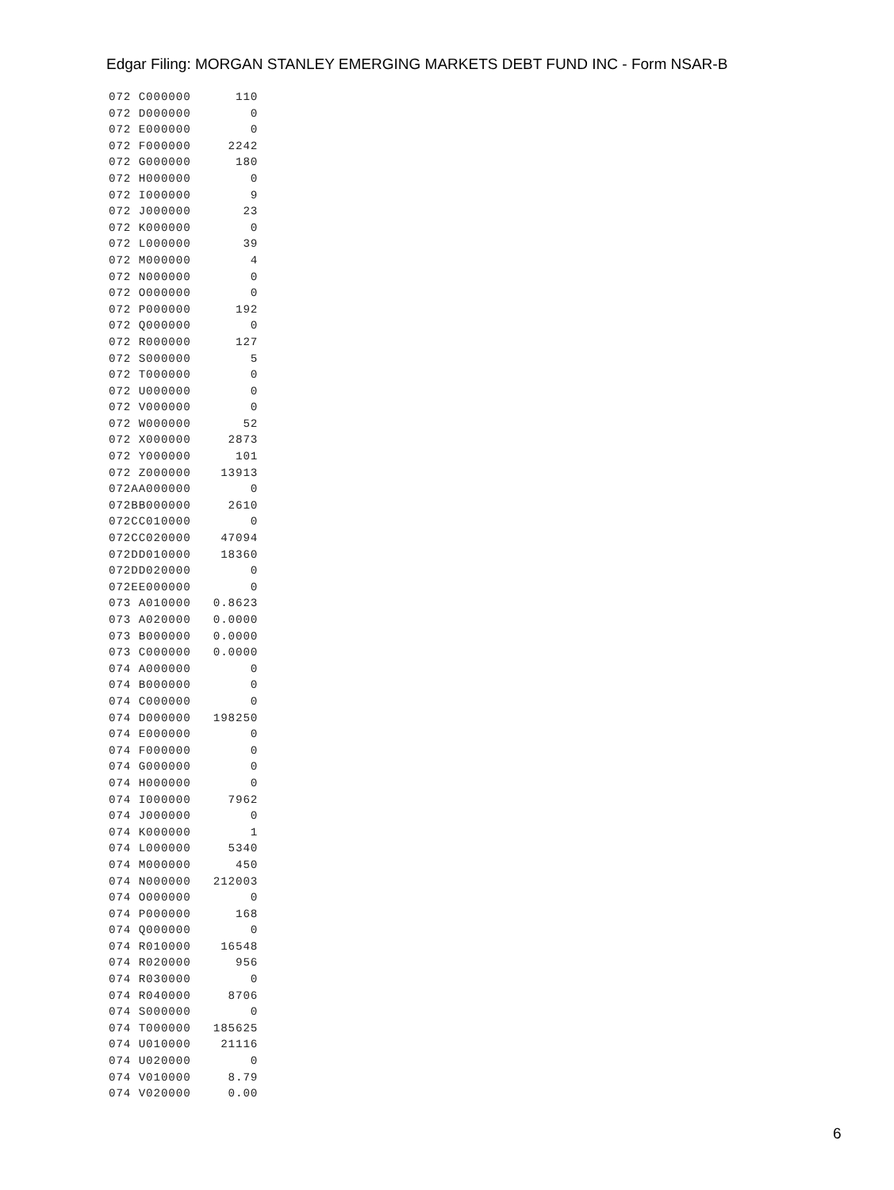Edgar Filing: MORGAN STANLEY EMERGING MARKETS DEBT FUND INC - Form NSAR-B
072 C000000      110
072 D000000        0
072 E000000        0
072 F000000     2242
072 G000000      180
072 H000000        0
072 I000000        9
072 J000000       23
072 K000000        0
072 L000000       39
072 M000000        4
072 N000000        0
072 O000000        0
072 P000000      192
072 Q000000        0
072 R000000      127
072 S000000        5
072 T000000        0
072 U000000        0
072 V000000        0
072 W000000       52
072 X000000     2873
072 Y000000      101
072 Z000000    13913
072AA000000        0
072BB000000     2610
072CC010000        0
072CC020000    47094
072DD010000    18360
072DD020000        0
072EE000000        0
073 A010000   0.8623
073 A020000   0.0000
073 B000000   0.0000
073 C000000   0.0000
074 A000000        0
074 B000000        0
074 C000000        0
074 D000000   198250
074 E000000        0
074 F000000        0
074 G000000        0
074 H000000        0
074 I000000     7962
074 J000000        0
074 K000000        1
074 L000000     5340
074 M000000      450
074 N000000   212003
074 O000000        0
074 P000000      168
074 Q000000        0
074 R010000    16548
074 R020000      956
074 R030000        0
074 R040000     8706
074 S000000        0
074 T000000   185625
074 U010000    21116
074 U020000        0
074 V010000     8.79
074 V020000     0.00
6